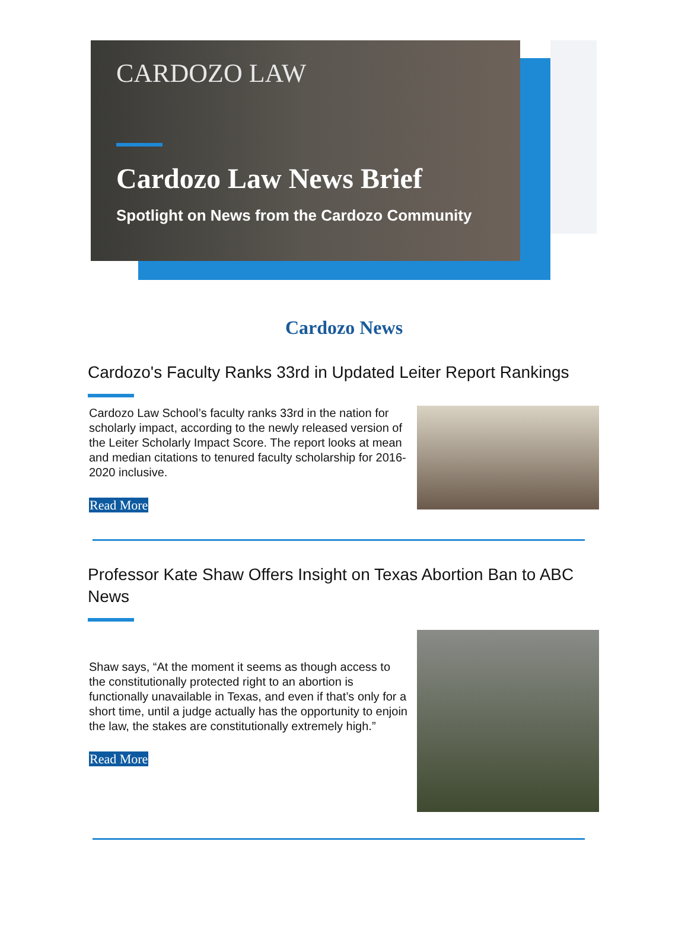CARDOZO LAW
Cardozo Law News Brief
Spotlight on News from the Cardozo Community
Cardozo News
Cardozo's Faculty Ranks 33rd in Updated Leiter Report Rankings
Cardozo Law School’s faculty ranks 33rd in the nation for scholarly impact, according to the newly released version of the Leiter Scholarly Impact Score. The report looks at mean and median citations to tenured faculty scholarship for 2016-2020 inclusive.
Read More
Professor Kate Shaw Offers Insight on Texas Abortion Ban to ABC News
Shaw says, “At the moment it seems as though access to the constitutionally protected right to an abortion is functionally unavailable in Texas, and even if that’s only for a short time, until a judge actually has the opportunity to enjoin the law, the stakes are constitutionally extremely high.”
Read More